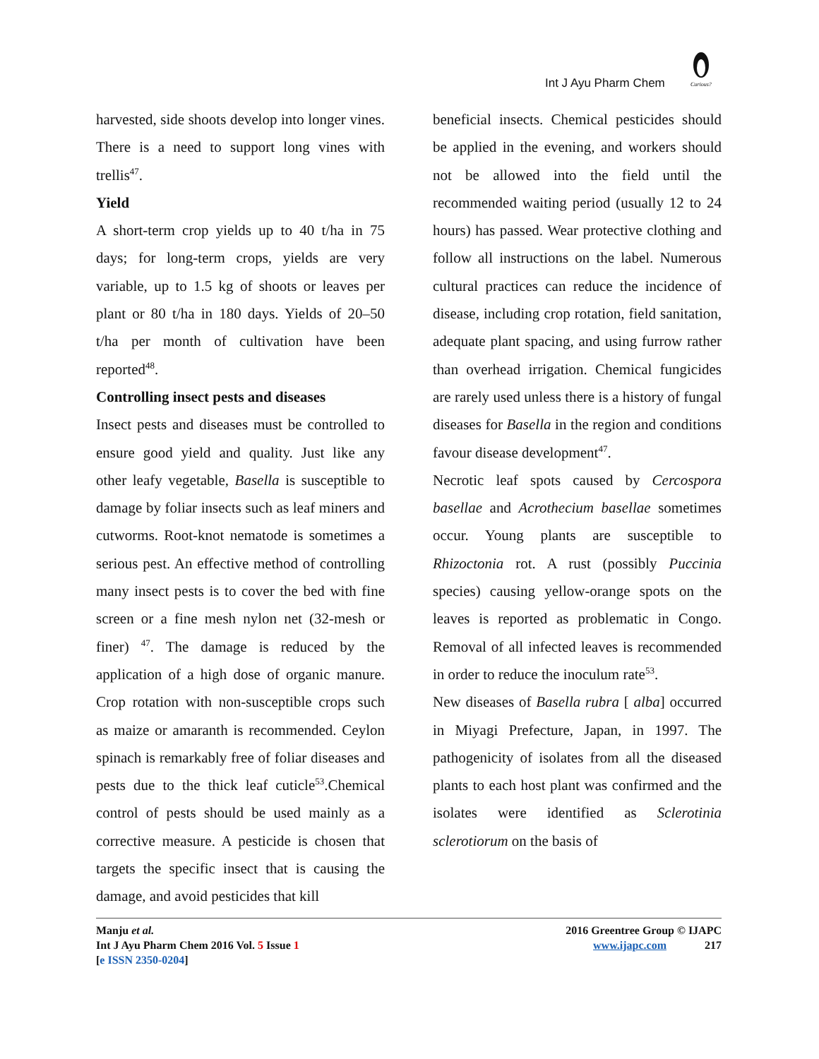Int J Ayu Pharm Chem
Curious?
harvested, side shoots develop into longer vines. There is a need to support long vines with trellis<sup>47</sup>.
Yield
A short-term crop yields up to 40 t/ha in 75 days; for long-term crops, yields are very variable, up to 1.5 kg of shoots or leaves per plant or 80 t/ha in 180 days. Yields of 20–50 t/ha per month of cultivation have been reported<sup>48</sup>.
Controlling insect pests and diseases
Insect pests and diseases must be controlled to ensure good yield and quality. Just like any other leafy vegetable, Basella is susceptible to damage by foliar insects such as leaf miners and cutworms. Root-knot nematode is sometimes a serious pest. An effective method of controlling many insect pests is to cover the bed with fine screen or a fine mesh nylon net (32-mesh or finer) <sup>47</sup>. The damage is reduced by the application of a high dose of organic manure. Crop rotation with non-susceptible crops such as maize or amaranth is recommended. Ceylon spinach is remarkably free of foliar diseases and pests due to the thick leaf cuticle<sup>53</sup>.Chemical control of pests should be used mainly as a corrective measure. A pesticide is chosen that targets the specific insect that is causing the damage, and avoid pesticides that kill
beneficial insects. Chemical pesticides should be applied in the evening, and workers should not be allowed into the field until the recommended waiting period (usually 12 to 24 hours) has passed. Wear protective clothing and follow all instructions on the label. Numerous cultural practices can reduce the incidence of disease, including crop rotation, field sanitation, adequate plant spacing, and using furrow rather than overhead irrigation. Chemical fungicides are rarely used unless there is a history of fungal diseases for Basella in the region and conditions favour disease development<sup>47</sup>.
Necrotic leaf spots caused by Cercospora basellae and Acrothecium basellae sometimes occur. Young plants are susceptible to Rhizoctonia rot. A rust (possibly Puccinia species) causing yellow-orange spots on the leaves is reported as problematic in Congo. Removal of all infected leaves is recommended in order to reduce the inoculum rate<sup>53</sup>.
New diseases of Basella rubra [ alba] occurred in Miyagi Prefecture, Japan, in 1997. The pathogenicity of isolates from all the diseased plants to each host plant was confirmed and the isolates were identified as Sclerotinia sclerotiorum on the basis of
Manju et al.
Int J Ayu Pharm Chem 2016 Vol. 5 Issue 1
[e ISSN 2350-0204]
2016 Greentree Group © IJAPC
www.ijapc.com 217